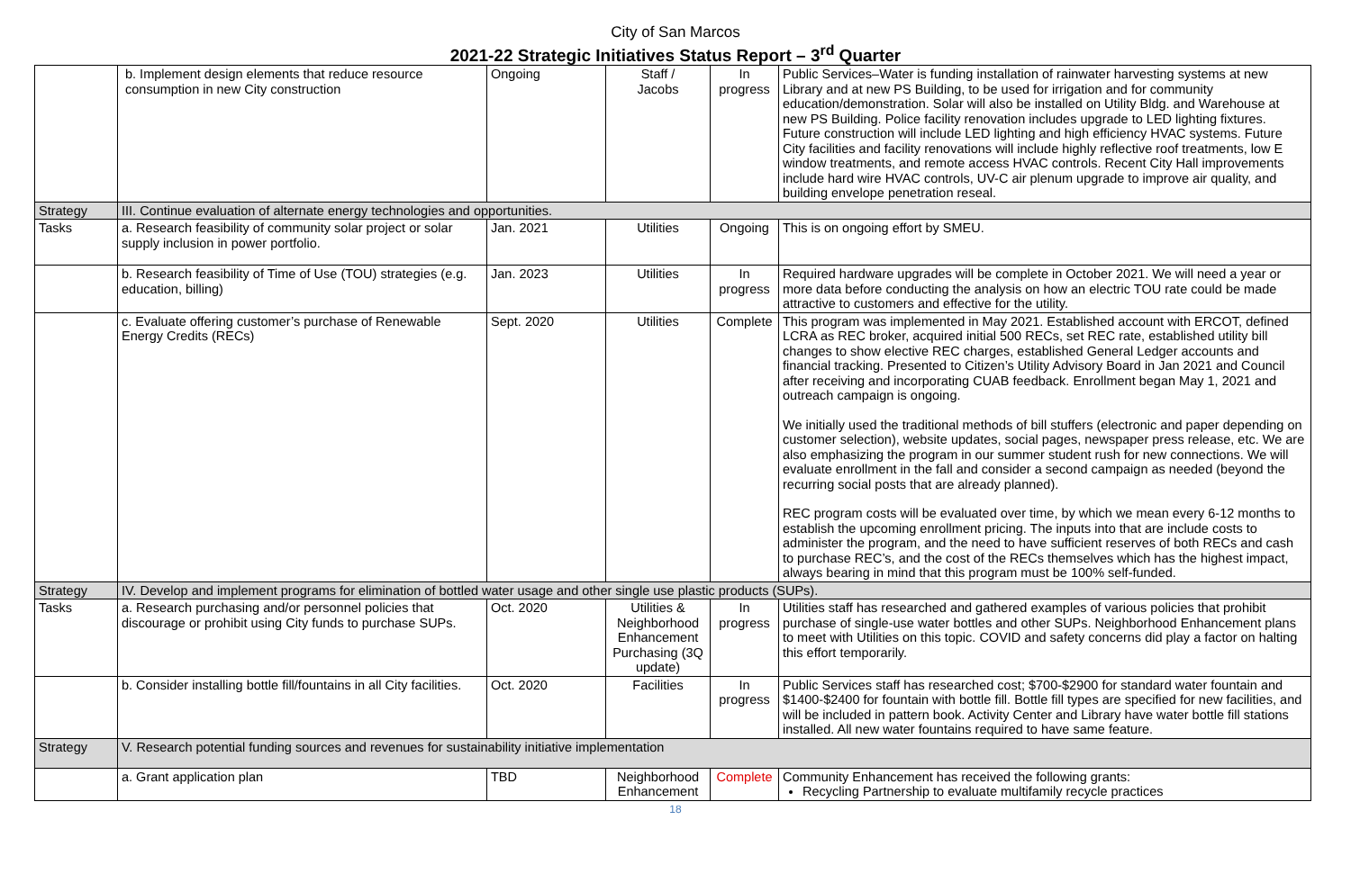City of San Marcos
2021-22 Strategic Initiatives Status Report – 3<sup>rd</sup> Quarter
| | b. Implement design elements that reduce resource consumption in new City construction | Ongoing | Staff / Jacobs | In progress | Public Services–Water is funding installation of rainwater harvesting systems at new Library and at new PS Building, to be used for irrigation and for community education/demonstration. Solar will also be installed on Utility Bldg. and Warehouse at new PS Building. Police facility renovation includes upgrade to LED lighting fixtures. Future construction will include LED lighting and high efficiency HVAC systems. Future City facilities and facility renovations will include highly reflective roof treatments, low E window treatments, and remote access HVAC controls. Recent City Hall improvements include hard wire HVAC controls, UV-C air plenum upgrade to improve air quality, and building envelope penetration reseal. |
| Strategy | III. Continue evaluation of alternate energy technologies and opportunities. | | | | |
| Tasks | a. Research feasibility of community solar project or solar supply inclusion in power portfolio. | Jan. 2021 | Utilities | Ongoing | This is on ongoing effort by SMEU. |
| | b. Research feasibility of Time of Use (TOU) strategies (e.g. education, billing) | Jan. 2023 | Utilities | In progress | Required hardware upgrades will be complete in October 2021. We will need a year or more data before conducting the analysis on how an electric TOU rate could be made attractive to customers and effective for the utility. |
| | c. Evaluate offering customer’s purchase of Renewable Energy Credits (RECs) | Sept. 2020 | Utilities | Complete | This program was implemented in May 2021. Established account with ERCOT, defined LCRA as REC broker, acquired initial 500 RECs, set REC rate, established utility bill changes to show elective REC charges, established General Ledger accounts and financial tracking. Presented to Citizen’s Utility Advisory Board in Jan 2021 and Council after receiving and incorporating CUAB feedback. Enrollment began May 1, 2021 and outreach campaign is ongoing. We initially used the traditional methods of bill stuffers (electronic and paper depending on customer selection), website updates, social pages, newspaper press release, etc. We are also emphasizing the program in our summer student rush for new connections. We will evaluate enrollment in the fall and consider a second campaign as needed (beyond the recurring social posts that are already planned). REC program costs will be evaluated over time, by which we mean every 6-12 months to establish the upcoming enrollment pricing. The inputs into that are include costs to administer the program, and the need to have sufficient reserves of both RECs and cash to purchase REC’s, and the cost of the RECs themselves which has the highest impact, always bearing in mind that this program must be 100% self-funded. |
| Strategy | IV. Develop and implement programs for elimination of bottled water usage and other single use plastic products (SUPs). | | | | |
| Tasks | a. Research purchasing and/or personnel policies that discourage or prohibit using City funds to purchase SUPs. | Oct. 2020 | Utilities & Neighborhood Enhancement Purchasing (3Q update) | In progress | Utilities staff has researched and gathered examples of various policies that prohibit purchase of single-use water bottles and other SUPs. Neighborhood Enhancement plans to meet with Utilities on this topic. COVID and safety concerns did play a factor on halting this effort temporarily. |
| | b. Consider installing bottle fill/fountains in all City facilities. | Oct. 2020 | Facilities | In progress | Public Services staff has researched cost; $700-$2900 for standard water fountain and $1400-$2400 for fountain with bottle fill. Bottle fill types are specified for new facilities, and will be included in pattern book. Activity Center and Library have water bottle fill stations installed. All new water fountains required to have same feature. |
| Strategy | V. Research potential funding sources and revenues for sustainability initiative implementation | | | | |
| | a. Grant application plan | TBD | Neighborhood Enhancement | Complete | Community Enhancement has received the following grants: Recycling Partnership to evaluate multifamily recycle practices |
18